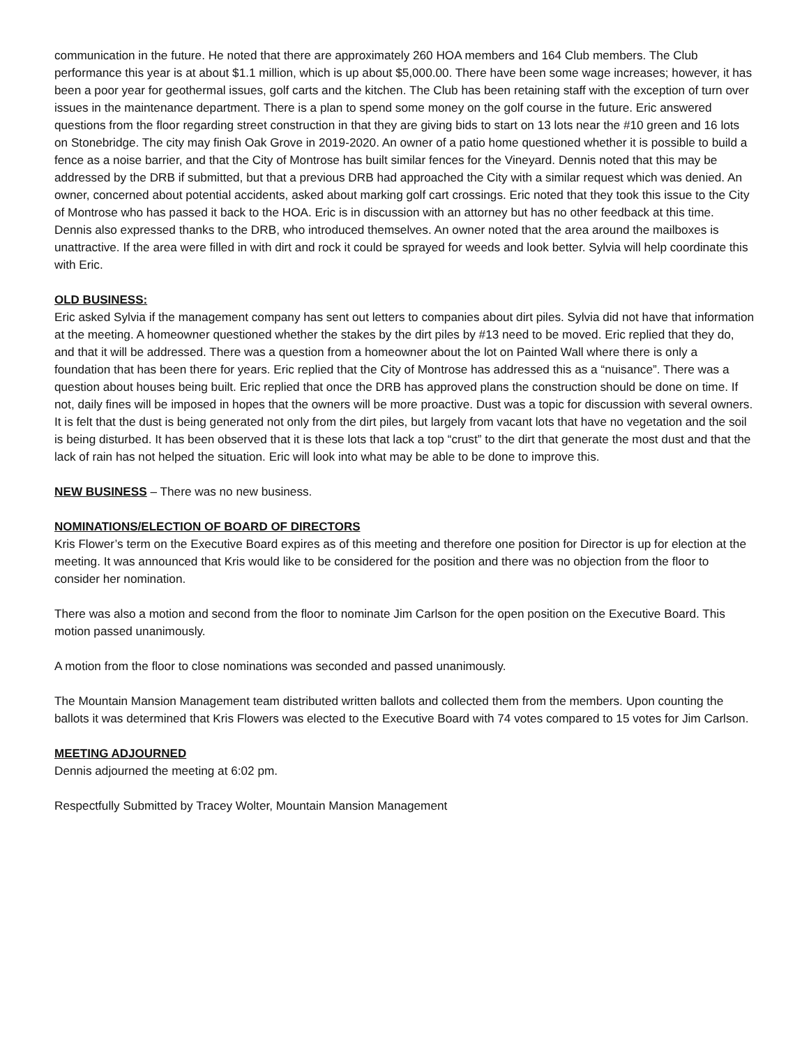communication in the future. He noted that there are approximately 260 HOA members and 164 Club members. The Club performance this year is at about $1.1 million, which is up about $5,000.00. There have been some wage increases; however, it has been a poor year for geothermal issues, golf carts and the kitchen. The Club has been retaining staff with the exception of turn over issues in the maintenance department. There is a plan to spend some money on the golf course in the future. Eric answered questions from the floor regarding street construction in that they are giving bids to start on 13 lots near the #10 green and 16 lots on Stonebridge. The city may finish Oak Grove in 2019-2020. An owner of a patio home questioned whether it is possible to build a fence as a noise barrier, and that the City of Montrose has built similar fences for the Vineyard. Dennis noted that this may be addressed by the DRB if submitted, but that a previous DRB had approached the City with a similar request which was denied. An owner, concerned about potential accidents, asked about marking golf cart crossings. Eric noted that they took this issue to the City of Montrose who has passed it back to the HOA. Eric is in discussion with an attorney but has no other feedback at this time. Dennis also expressed thanks to the DRB, who introduced themselves. An owner noted that the area around the mailboxes is unattractive. If the area were filled in with dirt and rock it could be sprayed for weeds and look better. Sylvia will help coordinate this with Eric.
OLD BUSINESS:
Eric asked Sylvia if the management company has sent out letters to companies about dirt piles. Sylvia did not have that information at the meeting. A homeowner questioned whether the stakes by the dirt piles by #13 need to be moved. Eric replied that they do, and that it will be addressed. There was a question from a homeowner about the lot on Painted Wall where there is only a foundation that has been there for years. Eric replied that the City of Montrose has addressed this as a “nuisance”. There was a question about houses being built. Eric replied that once the DRB has approved plans the construction should be done on time. If not, daily fines will be imposed in hopes that the owners will be more proactive. Dust was a topic for discussion with several owners. It is felt that the dust is being generated not only from the dirt piles, but largely from vacant lots that have no vegetation and the soil is being disturbed. It has been observed that it is these lots that lack a top “crust” to the dirt that generate the most dust and that the lack of rain has not helped the situation. Eric will look into what may be able to be done to improve this.
NEW BUSINESS – There was no new business.
NOMINATIONS/ELECTION OF BOARD OF DIRECTORS
Kris Flower’s term on the Executive Board expires as of this meeting and therefore one position for Director is up for election at the meeting. It was announced that Kris would like to be considered for the position and there was no objection from the floor to consider her nomination.
There was also a motion and second from the floor to nominate Jim Carlson for the open position on the Executive Board. This motion passed unanimously.
A motion from the floor to close nominations was seconded and passed unanimously.
The Mountain Mansion Management team distributed written ballots and collected them from the members. Upon counting the ballots it was determined that Kris Flowers was elected to the Executive Board with 74 votes compared to 15 votes for Jim Carlson.
MEETING ADJOURNED
Dennis adjourned the meeting at 6:02 pm.
Respectfully Submitted by Tracey Wolter, Mountain Mansion Management